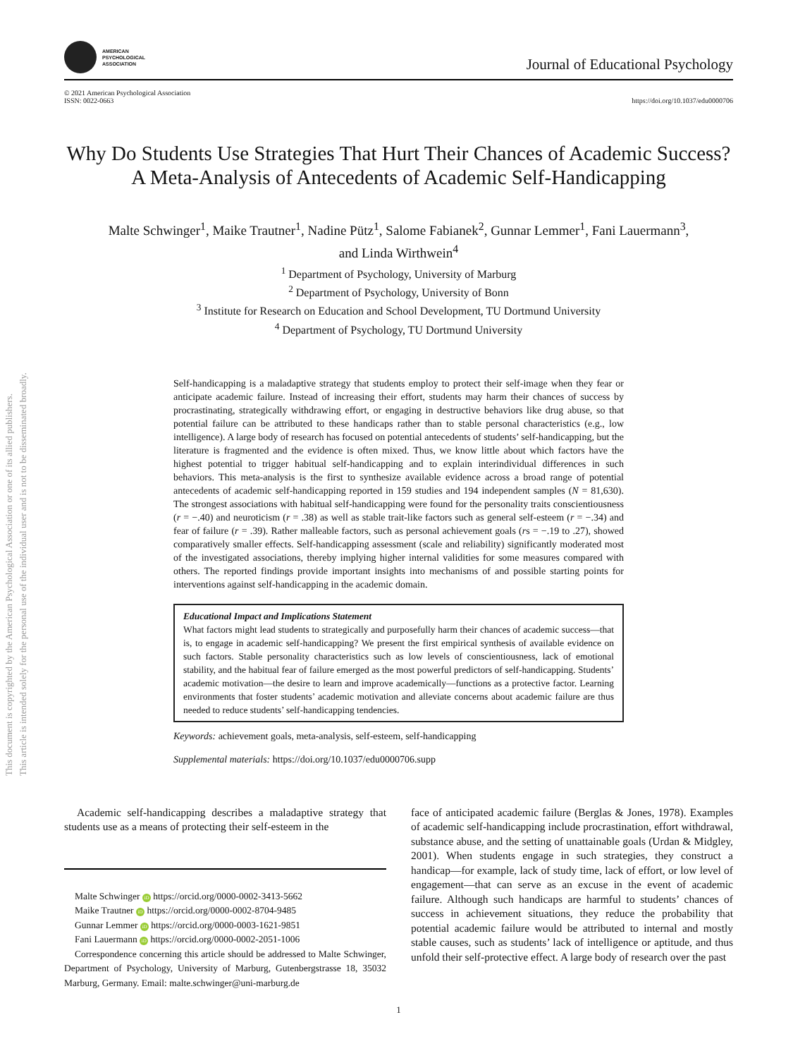This document is copyrighted by the American Psychological Association or one of its allied publishers.
This article is intended solely for the personal use of the individual user and is not to be disseminated broadly.
AMERICAN
PSYCHOLOGICAL
ASSOCIATION
Journal of Educational Psychology
© 2021 American Psychological Association
ISSN: 0022-0663
https://doi.org/10.1037/edu0000706
Why Do Students Use Strategies That Hurt Their Chances of Academic Success? A Meta-Analysis of Antecedents of Academic Self-Handicapping
Malte Schwinger<sup>1</sup>, Maike Trautner<sup>1</sup>, Nadine Pütz<sup>1</sup>, Salome Fabianek<sup>2</sup>, Gunnar Lemmer<sup>1</sup>, Fani Lauermann<sup>3</sup>,
and Linda Wirthwein<sup>4</sup>
<sup>1</sup> Department of Psychology, University of Marburg
<sup>2</sup> Department of Psychology, University of Bonn
<sup>3</sup> Institute for Research on Education and School Development, TU Dortmund University
<sup>4</sup> Department of Psychology, TU Dortmund University
Self-handicapping is a maladaptive strategy that students employ to protect their self-image when they fear or anticipate academic failure. Instead of increasing their effort, students may harm their chances of success by procrastinating, strategically withdrawing effort, or engaging in destructive behaviors like drug abuse, so that potential failure can be attributed to these handicaps rather than to stable personal characteristics (e.g., low intelligence). A large body of research has focused on potential antecedents of students’ self-handicapping, but the literature is fragmented and the evidence is often mixed. Thus, we know little about which factors have the highest potential to trigger habitual self-handicapping and to explain interindividual differences in such behaviors. This meta-analysis is the first to synthesize available evidence across a broad range of potential antecedents of academic self-handicapping reported in 159 studies and 194 independent samples (N = 81,630). The strongest associations with habitual self-handicapping were found for the personality traits conscientiousness (r = −.40) and neuroticism (r = .38) as well as stable trait-like factors such as general self-esteem (r = −.34) and fear of failure (r = .39). Rather malleable factors, such as personal achievement goals (rs = −.19 to .27), showed comparatively smaller effects. Self-handicapping assessment (scale and reliability) significantly moderated most of the investigated associations, thereby implying higher internal validities for some measures compared with others. The reported findings provide important insights into mechanisms of and possible starting points for interventions against self-handicapping in the academic domain.
Educational Impact and Implications Statement
What factors might lead students to strategically and purposefully harm their chances of academic success—that is, to engage in academic self-handicapping? We present the first empirical synthesis of available evidence on such factors. Stable personality characteristics such as low levels of conscientiousness, lack of emotional stability, and the habitual fear of failure emerged as the most powerful predictors of self-handicapping. Students’ academic motivation—the desire to learn and improve academically—functions as a protective factor. Learning environments that foster students’ academic motivation and alleviate concerns about academic failure are thus needed to reduce students’ self-handicapping tendencies.
Keywords: achievement goals, meta-analysis, self-esteem, self-handicapping
Supplemental materials: https://doi.org/10.1037/edu0000706.supp
Academic self-handicapping describes a maladaptive strategy that students use as a means of protecting their self-esteem in the
Malte Schwinger iD https://orcid.org/0000-0002-3413-5662
Maike Trautner iD https://orcid.org/0000-0002-8704-9485
Gunnar Lemmer iD https://orcid.org/0000-0003-1621-9851
Fani Lauermann iD https://orcid.org/0000-0002-2051-1006
Correspondence concerning this article should be addressed to Malte Schwinger, Department of Psychology, University of Marburg, Gutenbergstrasse 18, 35032 Marburg, Germany. Email: malte.schwinger@uni-marburg.de
face of anticipated academic failure (Berglas & Jones, 1978). Examples of academic self-handicapping include procrastination, effort withdrawal, substance abuse, and the setting of unattainable goals (Urdan & Midgley, 2001). When students engage in such strategies, they construct a handicap—for example, lack of study time, lack of effort, or low level of engagement—that can serve as an excuse in the event of academic failure. Although such handicaps are harmful to students’ chances of success in achievement situations, they reduce the probability that potential academic failure would be attributed to internal and mostly stable causes, such as students’ lack of intelligence or aptitude, and thus unfold their self-protective effect. A large body of research over the past
1